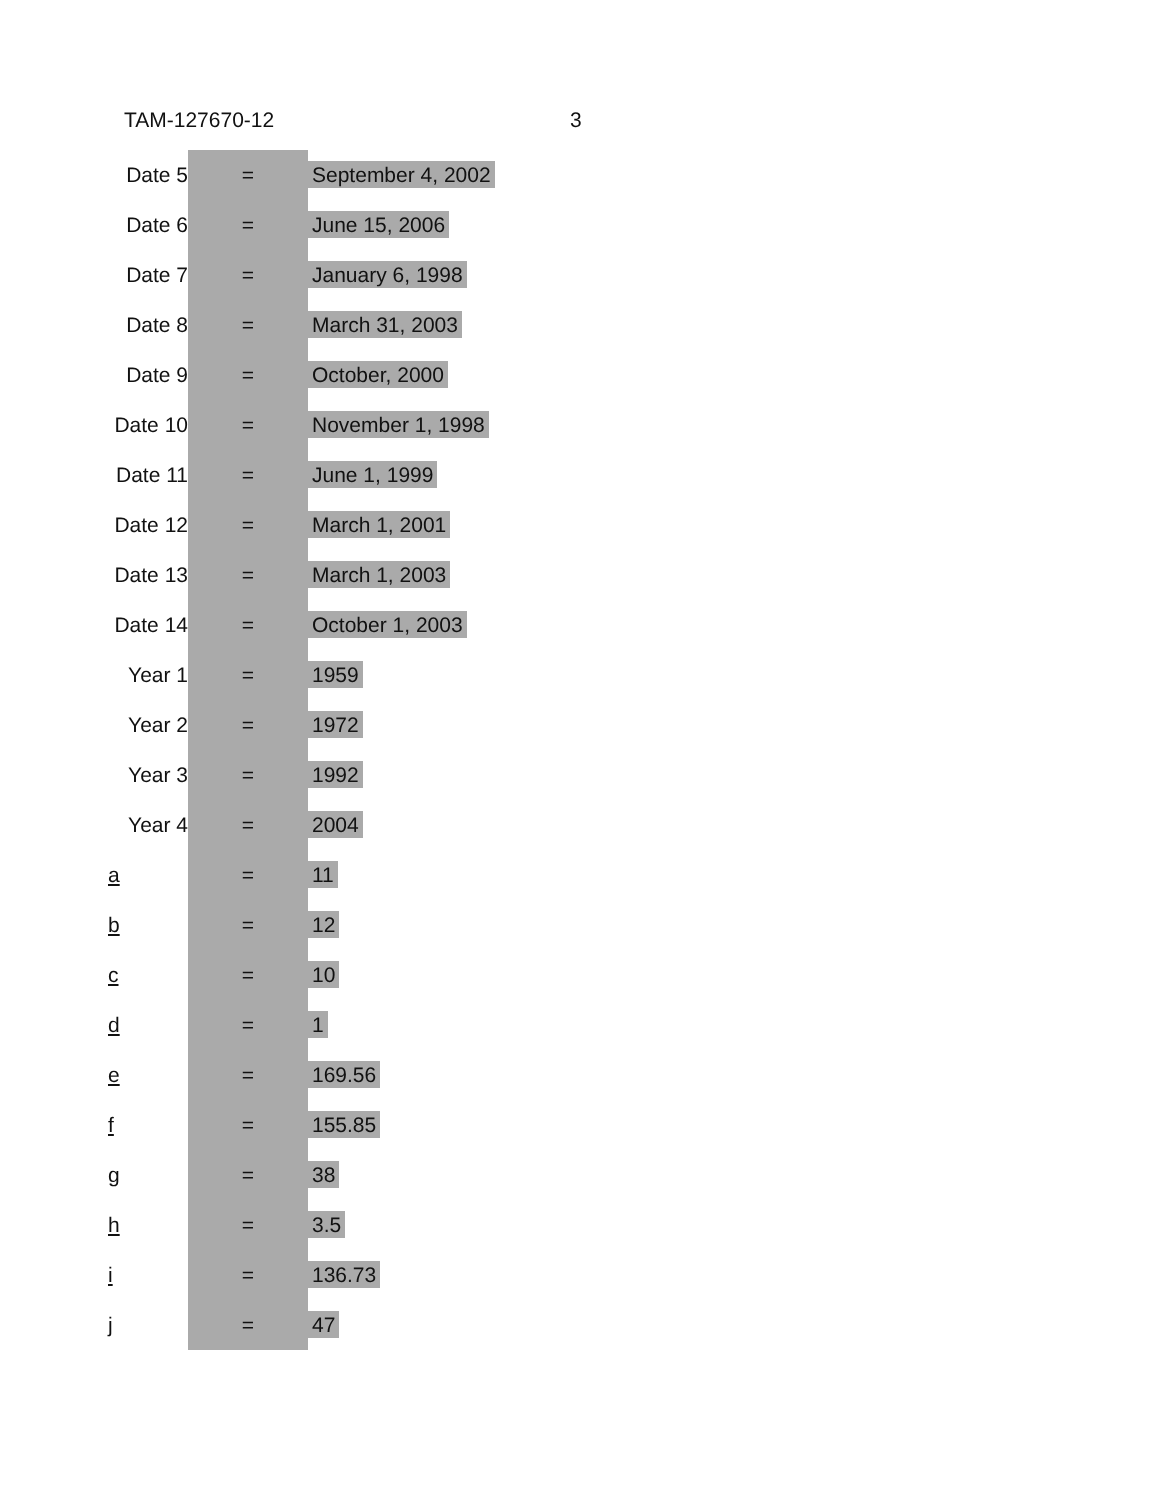TAM-127670-12 3
| Date 5 | = | September 4, 2002 |
| Date 6 | = | June 15, 2006 |
| Date 7 | = | January 6, 1998 |
| Date 8 | = | March 31, 2003 |
| Date 9 | = | October, 2000 |
| Date 10 | = | November 1, 1998 |
| Date 11 | = | June 1, 1999 |
| Date 12 | = | March 1, 2001 |
| Date 13 | = | March 1, 2003 |
| Date 14 | = | October 1, 2003 |
| Year 1 | = | 1959 |
| Year 2 | = | 1972 |
| Year 3 | = | 1992 |
| Year 4 | = | 2004 |
| a | = | 11 |
| b | = | 12 |
| c | = | 10 |
| d | = | 1 |
| e | = | 169.56 |
| f | = | 155.85 |
| g | = | 38 |
| h | = | 3.5 |
| i | = | 136.73 |
| j | = | 47 |